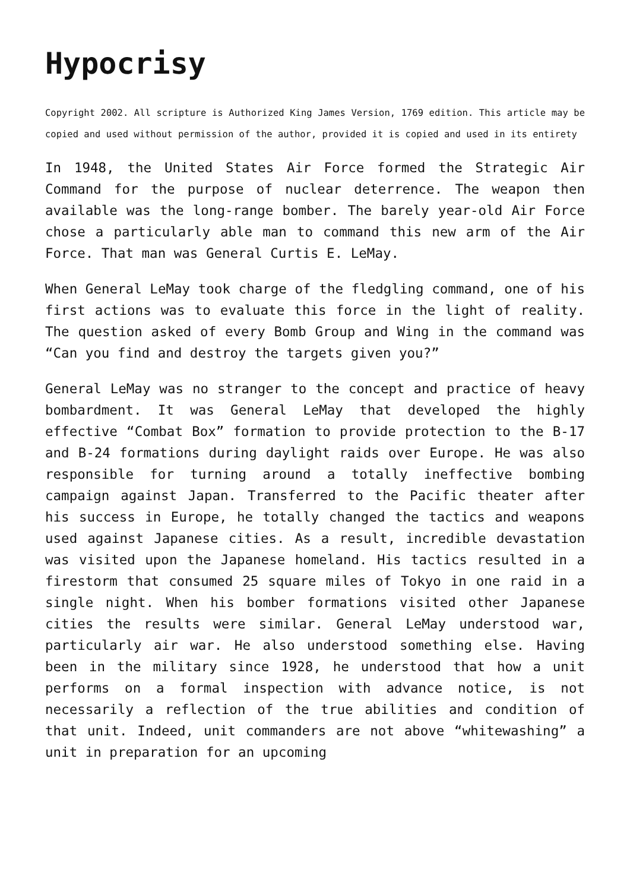Hypocrisy
Copyright 2002. All scripture is Authorized King James Version, 1769 edition. This article may be copied and used without permission of the author, provided it is copied and used in its entirety
In 1948, the United States Air Force formed the Strategic Air Command for the purpose of nuclear deterrence. The weapon then available was the long-range bomber. The barely year-old Air Force chose a particularly able man to command this new arm of the Air Force. That man was General Curtis E. LeMay.
When General LeMay took charge of the fledgling command, one of his first actions was to evaluate this force in the light of reality. The question asked of every Bomb Group and Wing in the command was “Can you find and destroy the targets given you?”
General LeMay was no stranger to the concept and practice of heavy bombardment. It was General LeMay that developed the highly effective “Combat Box” formation to provide protection to the B-17 and B-24 formations during daylight raids over Europe. He was also responsible for turning around a totally ineffective bombing campaign against Japan. Transferred to the Pacific theater after his success in Europe, he totally changed the tactics and weapons used against Japanese cities. As a result, incredible devastation was visited upon the Japanese homeland. His tactics resulted in a firestorm that consumed 25 square miles of Tokyo in one raid in a single night. When his bomber formations visited other Japanese cities the results were similar. General LeMay understood war, particularly air war. He also understood something else. Having been in the military since 1928, he understood that how a unit performs on a formal inspection with advance notice, is not necessarily a reflection of the true abilities and condition of that unit. Indeed, unit commanders are not above “whitewashing” a unit in preparation for an upcoming